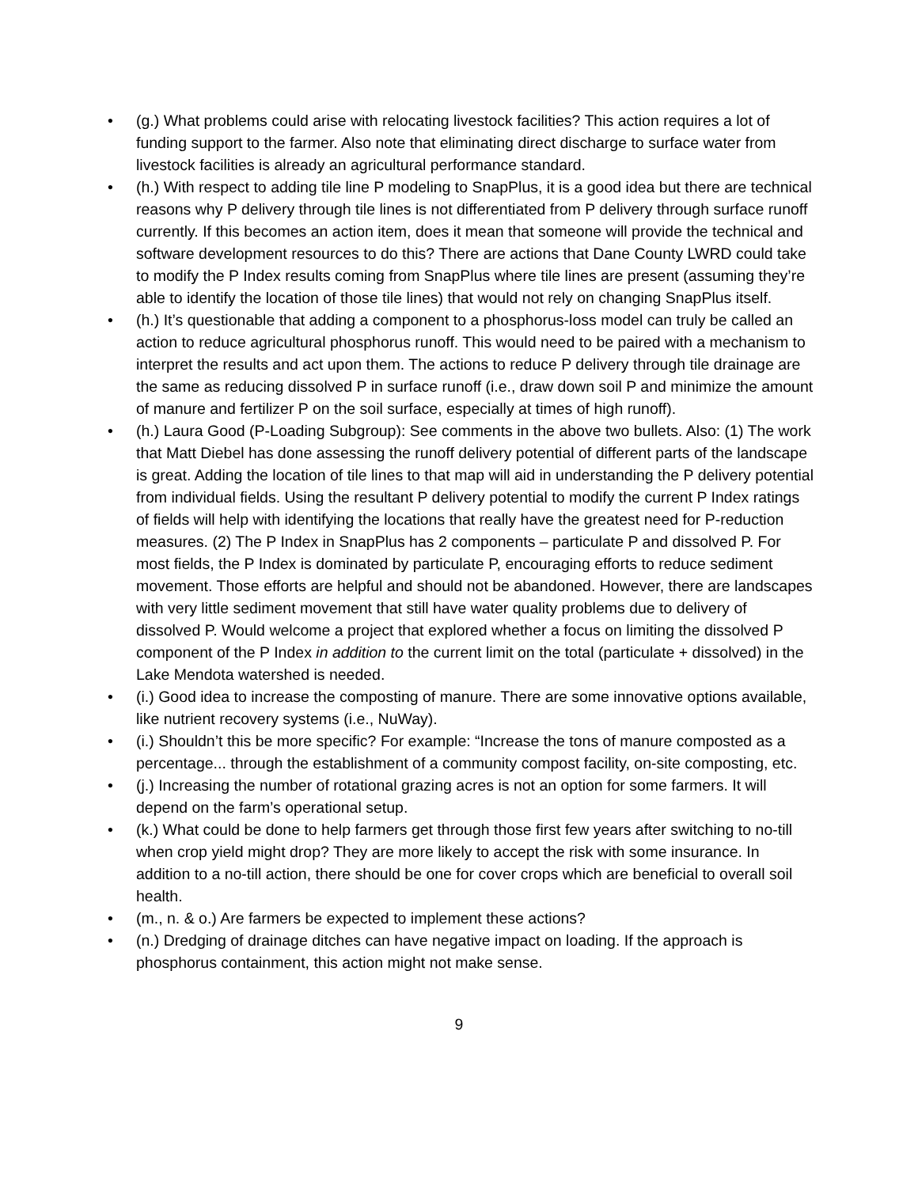• (g.) What problems could arise with relocating livestock facilities? This action requires a lot of funding support to the farmer. Also note that eliminating direct discharge to surface water from livestock facilities is already an agricultural performance standard.
• (h.) With respect to adding tile line P modeling to SnapPlus, it is a good idea but there are technical reasons why P delivery through tile lines is not differentiated from P delivery through surface runoff currently. If this becomes an action item, does it mean that someone will provide the technical and software development resources to do this? There are actions that Dane County LWRD could take to modify the P Index results coming from SnapPlus where tile lines are present (assuming they’re able to identify the location of those tile lines) that would not rely on changing SnapPlus itself.
• (h.) It’s questionable that adding a component to a phosphorus-loss model can truly be called an action to reduce agricultural phosphorus runoff. This would need to be paired with a mechanism to interpret the results and act upon them. The actions to reduce P delivery through tile drainage are the same as reducing dissolved P in surface runoff (i.e., draw down soil P and minimize the amount of manure and fertilizer P on the soil surface, especially at times of high runoff).
• (h.) Laura Good (P-Loading Subgroup): See comments in the above two bullets. Also: (1) The work that Matt Diebel has done assessing the runoff delivery potential of different parts of the landscape is great. Adding the location of tile lines to that map will aid in understanding the P delivery potential from individual fields. Using the resultant P delivery potential to modify the current P Index ratings of fields will help with identifying the locations that really have the greatest need for P-reduction measures. (2) The P Index in SnapPlus has 2 components – particulate P and dissolved P. For most fields, the P Index is dominated by particulate P, encouraging efforts to reduce sediment movement. Those efforts are helpful and should not be abandoned. However, there are landscapes with very little sediment movement that still have water quality problems due to delivery of dissolved P. Would welcome a project that explored whether a focus on limiting the dissolved P component of the P Index in addition to the current limit on the total (particulate + dissolved) in the Lake Mendota watershed is needed.
• (i.) Good idea to increase the composting of manure. There are some innovative options available, like nutrient recovery systems (i.e., NuWay).
• (i.) Shouldn’t this be more specific? For example: “Increase the tons of manure composted as a percentage... through the establishment of a community compost facility, on-site composting, etc.
• (j.) Increasing the number of rotational grazing acres is not an option for some farmers. It will depend on the farm’s operational setup.
• (k.) What could be done to help farmers get through those first few years after switching to no-till when crop yield might drop? They are more likely to accept the risk with some insurance. In addition to a no-till action, there should be one for cover crops which are beneficial to overall soil health.
• (m., n. & o.) Are farmers be expected to implement these actions?
• (n.) Dredging of drainage ditches can have negative impact on loading. If the approach is phosphorus containment, this action might not make sense.
9